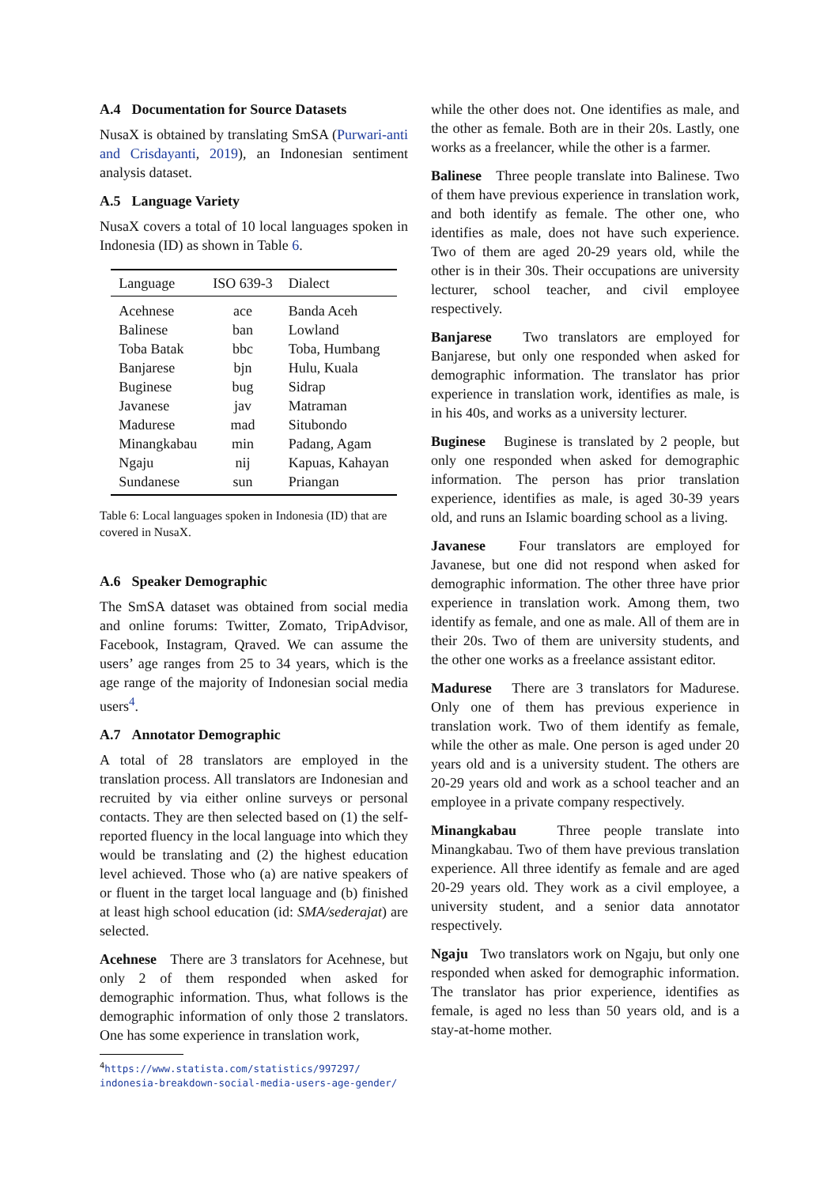A.4 Documentation for Source Datasets
NusaX is obtained by translating SmSA (Purwari-anti and Crisdayanti, 2019), an Indonesian sentiment analysis dataset.
A.5 Language Variety
NusaX covers a total of 10 local languages spoken in Indonesia (ID) as shown in Table 6.
| Language | ISO 639-3 | Dialect |
| --- | --- | --- |
| Acehnese | ace | Banda Aceh |
| Balinese | ban | Lowland |
| Toba Batak | bbc | Toba, Humbang |
| Banjarese | bjn | Hulu, Kuala |
| Buginese | bug | Sidrap |
| Javanese | jav | Matraman |
| Madurese | mad | Situbondo |
| Minangkabau | min | Padang, Agam |
| Ngaju | nij | Kapuas, Kahayan |
| Sundanese | sun | Priangan |
Table 6: Local languages spoken in Indonesia (ID) that are covered in NusaX.
A.6 Speaker Demographic
The SmSA dataset was obtained from social media and online forums: Twitter, Zomato, TripAdvisor, Facebook, Instagram, Qraved. We can assume the users’ age ranges from 25 to 34 years, which is the age range of the majority of Indonesian social media users<sup>4</sup>.
A.7 Annotator Demographic
A total of 28 translators are employed in the translation process. All translators are Indonesian and recruited by via either online surveys or personal contacts. They are then selected based on (1) the self-reported fluency in the local language into which they would be translating and (2) the highest education level achieved. Those who (a) are native speakers of or fluent in the target local language and (b) finished at least high school education (id: SMA/sederajat) are selected.
Acehnese There are 3 translators for Acehnese, but only 2 of them responded when asked for demographic information. Thus, what follows is the demographic information of only those 2 translators. One has some experience in translation work,
<sup>4</sup> https://www.statista.com/statistics/997297/
indonesia-breakdown-social-media-users-age-gender/
while the other does not. One identifies as male, and the other as female. Both are in their 20s. Lastly, one works as a freelancer, while the other is a farmer.
Balinese Three people translate into Balinese. Two of them have previous experience in translation work, and both identify as female. The other one, who identifies as male, does not have such experience. Two of them are aged 20-29 years old, while the other is in their 30s. Their occupations are university lecturer, school teacher, and civil employee respectively.
Banjarese Two translators are employed for Banjarese, but only one responded when asked for demographic information. The translator has prior experience in translation work, identifies as male, is in his 40s, and works as a university lecturer.
Buginese Buginese is translated by 2 people, but only one responded when asked for demographic information. The person has prior translation experience, identifies as male, is aged 30-39 years old, and runs an Islamic boarding school as a living.
Javanese Four translators are employed for Javanese, but one did not respond when asked for demographic information. The other three have prior experience in translation work. Among them, two identify as female, and one as male. All of them are in their 20s. Two of them are university students, and the other one works as a freelance assistant editor.
Madurese There are 3 translators for Madurese. Only one of them has previous experience in translation work. Two of them identify as female, while the other as male. One person is aged under 20 years old and is a university student. The others are 20-29 years old and work as a school teacher and an employee in a private company respectively.
Minangkabau Three people translate into Minangkabau. Two of them have previous translation experience. All three identify as female and are aged 20-29 years old. They work as a civil employee, a university student, and a senior data annotator respectively.
Ngaju Two translators work on Ngaju, but only one responded when asked for demographic information. The translator has prior experience, identifies as female, is aged no less than 50 years old, and is a stay-at-home mother.